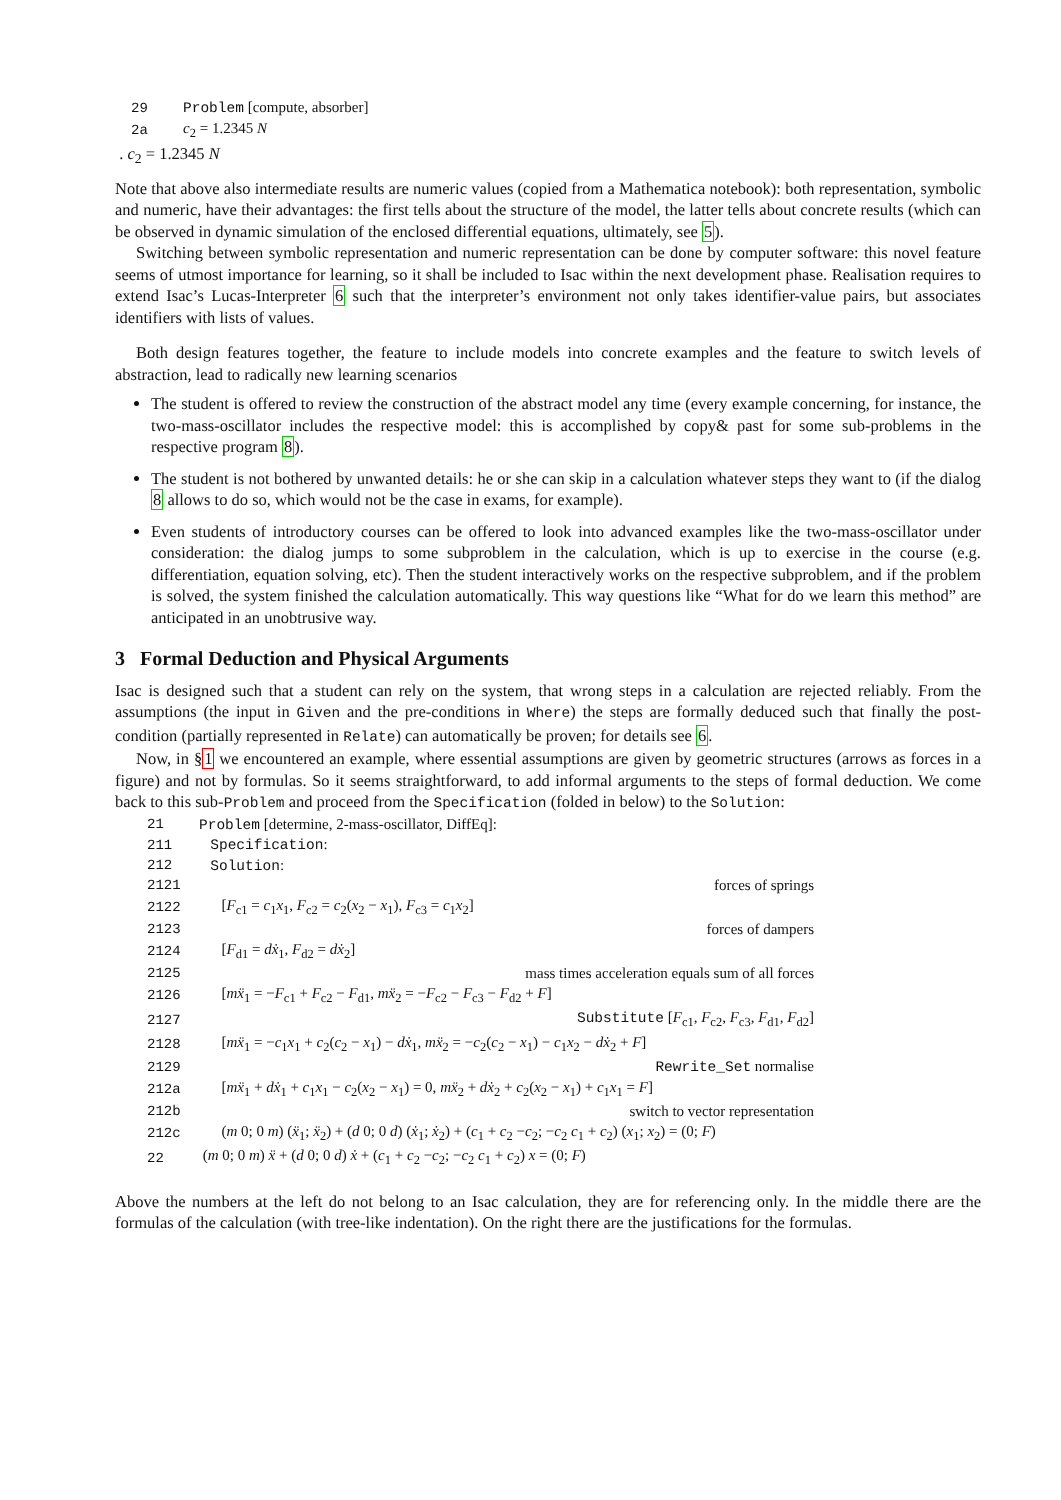| 29 | Problem [compute, absorber] |
| 2a | c<sub>2</sub> = 1.2345 N |
. c<sub>2</sub> = 1.2345 N
Note that above also intermediate results are numeric values (copied from a Mathematica notebook): both representation, symbolic and numeric, have their advantages: the first tells about the structure of the model, the latter tells about concrete results (which can be observed in dynamic simulation of the enclosed differential equations, ultimately, see 5).
Switching between symbolic representation and numeric representation can be done by computer software: this novel feature seems of utmost importance for learning, so it shall be included to Isac within the next development phase. Realisation requires to extend Isac’s Lucas-Interpreter 6 such that the interpreter’s environment not only takes identifier-value pairs, but associates identifiers with lists of values.
Both design features together, the feature to include models into concrete examples and the feature to switch levels of abstraction, lead to radically new learning scenarios
The student is offered to review the construction of the abstract model any time (every example concerning, for instance, the two-mass-oscillator includes the respective model: this is accomplished by copy& past for some sub-problems in the respective program 8).
The student is not bothered by unwanted details: he or she can skip in a calculation whatever steps they want to (if the dialog 8 allows to do so, which would not be the case in exams, for example).
Even students of introductory courses can be offered to look into advanced examples like the two-mass-oscillator under consideration: the dialog jumps to some subproblem in the calculation, which is up to exercise in the course (e.g. differentiation, equation solving, etc). Then the student interactively works on the respective subproblem, and if the problem is solved, the system finished the calculation automatically. This way questions like “What for do we learn this method” are anticipated in an unobtrusive way.
3 Formal Deduction and Physical Arguments
Isac is designed such that a student can rely on the system, that wrong steps in a calculation are rejected reliably. From the assumptions (the input in Given and the pre-conditions in Where) the steps are formally deduced such that finally the post-condition (partially represented in Relate) can automatically be proven; for details see 6.
Now, in §1 we encountered an example, where essential assumptions are given by geometric structures (arrows as forces in a figure) and not by formulas. So it seems straightforward, to add informal arguments to the steps of formal deduction. We come back to this sub-Problem and proceed from the Specification (folded in below) to the Solution:
| 21 | Problem [determine, 2-mass-oscillator, DiffEq]: | |
| 211 | Specification : | |
| 212 | Solution : | |
| 2121 | | forces of springs |
| 2122 | [ F<sub>c1</sub> = c<sub>1</sub> x<sub>1</sub>, F<sub>c2</sub> = c<sub>2</sub>( x<sub>2</sub> − x<sub>1</sub>), F<sub>c3</sub> = c<sub>1</sub> x<sub>2</sub>] | |
| 2123 | | forces of dampers |
| 2124 | [ F<sub>d1</sub> = dẋ<sub>1</sub>, F<sub>d2</sub> = dẋ<sub>2</sub>] | |
| 2125 | | mass times acceleration equals sum of all forces |
| 2126 | [ mẍ<sub>1</sub> = − F<sub>c1</sub> + F<sub>c2</sub> − F<sub>d1</sub>, mẍ<sub>2</sub> = − F<sub>c2</sub> − F<sub>c3</sub> − F<sub>d2</sub> + F ] | |
| 2127 | | Substitute [ F<sub>c1</sub>, F<sub>c2</sub>, F<sub>c3</sub>, F<sub>d1</sub>, F<sub>d2</sub>] |
| 2128 | [ mẍ<sub>1</sub> = − c<sub>1</sub> x<sub>1</sub> + c<sub>2</sub>( c<sub>2</sub> − x<sub>1</sub>) − dẋ<sub>1</sub>, mẍ<sub>2</sub> = − c<sub>2</sub>( c<sub>2</sub> − x<sub>1</sub>) − c<sub>1</sub> x<sub>2</sub> − dẋ<sub>2</sub> + F ] | |
| 2129 | | Rewrite_Set normalise |
| 212a | [ mẍ<sub>1</sub> + dẋ<sub>1</sub> + c<sub>1</sub> x<sub>1</sub> − c<sub>2</sub>( x<sub>2</sub> − x<sub>1</sub>) = 0, mẍ<sub>2</sub> + dẋ<sub>2</sub> + c<sub>2</sub>( x<sub>2</sub> − x<sub>1</sub>) + c<sub>1</sub> x<sub>1</sub> = F ] | |
| 212b | | switch to vector representation |
| 212c | ( m 0; 0 m ) ( ẍ<sub>1</sub>; ẍ<sub>2</sub>) + ( d 0; 0 d ) ( ẋ<sub>1</sub>; ẋ<sub>2</sub>) + ( c<sub>1</sub> + c<sub>2</sub> − c<sub>2</sub>; − c<sub>2</sub> c<sub>1</sub> + c<sub>2</sub>) ( x<sub>1</sub>; x<sub>2</sub>) = (0; F ) | |
| 22 | ( m 0; 0 m ) ẍ + ( d 0; 0 d ) ẋ + ( c<sub>1</sub> + c<sub>2</sub> − c<sub>2</sub>; − c<sub>2</sub> c<sub>1</sub> + c<sub>2</sub>) x = (0; F ) | |
Above the numbers at the left do not belong to an Isac calculation, they are for referencing only. In the middle there are the formulas of the calculation (with tree-like indentation). On the right there are the justifications for the formulas.